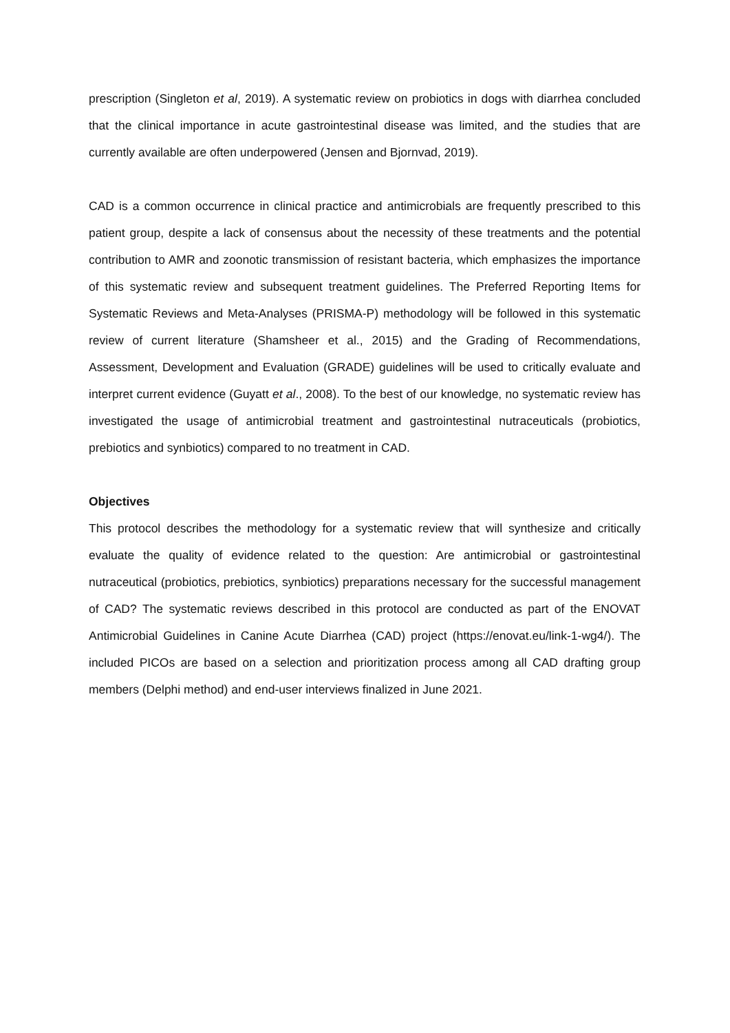prescription (Singleton et al, 2019). A systematic review on probiotics in dogs with diarrhea concluded that the clinical importance in acute gastrointestinal disease was limited, and the studies that are currently available are often underpowered (Jensen and Bjornvad, 2019).
CAD is a common occurrence in clinical practice and antimicrobials are frequently prescribed to this patient group, despite a lack of consensus about the necessity of these treatments and the potential contribution to AMR and zoonotic transmission of resistant bacteria, which emphasizes the importance of this systematic review and subsequent treatment guidelines. The Preferred Reporting Items for Systematic Reviews and Meta-Analyses (PRISMA-P) methodology will be followed in this systematic review of current literature (Shamsheer et al., 2015) and the Grading of Recommendations, Assessment, Development and Evaluation (GRADE) guidelines will be used to critically evaluate and interpret current evidence (Guyatt et al., 2008). To the best of our knowledge, no systematic review has investigated the usage of antimicrobial treatment and gastrointestinal nutraceuticals (probiotics, prebiotics and synbiotics) compared to no treatment in CAD.
Objectives
This protocol describes the methodology for a systematic review that will synthesize and critically evaluate the quality of evidence related to the question: Are antimicrobial or gastrointestinal nutraceutical (probiotics, prebiotics, synbiotics) preparations necessary for the successful management of CAD? The systematic reviews described in this protocol are conducted as part of the ENOVAT Antimicrobial Guidelines in Canine Acute Diarrhea (CAD) project (https://enovat.eu/link-1-wg4/). The included PICOs are based on a selection and prioritization process among all CAD drafting group members (Delphi method) and end-user interviews finalized in June 2021.